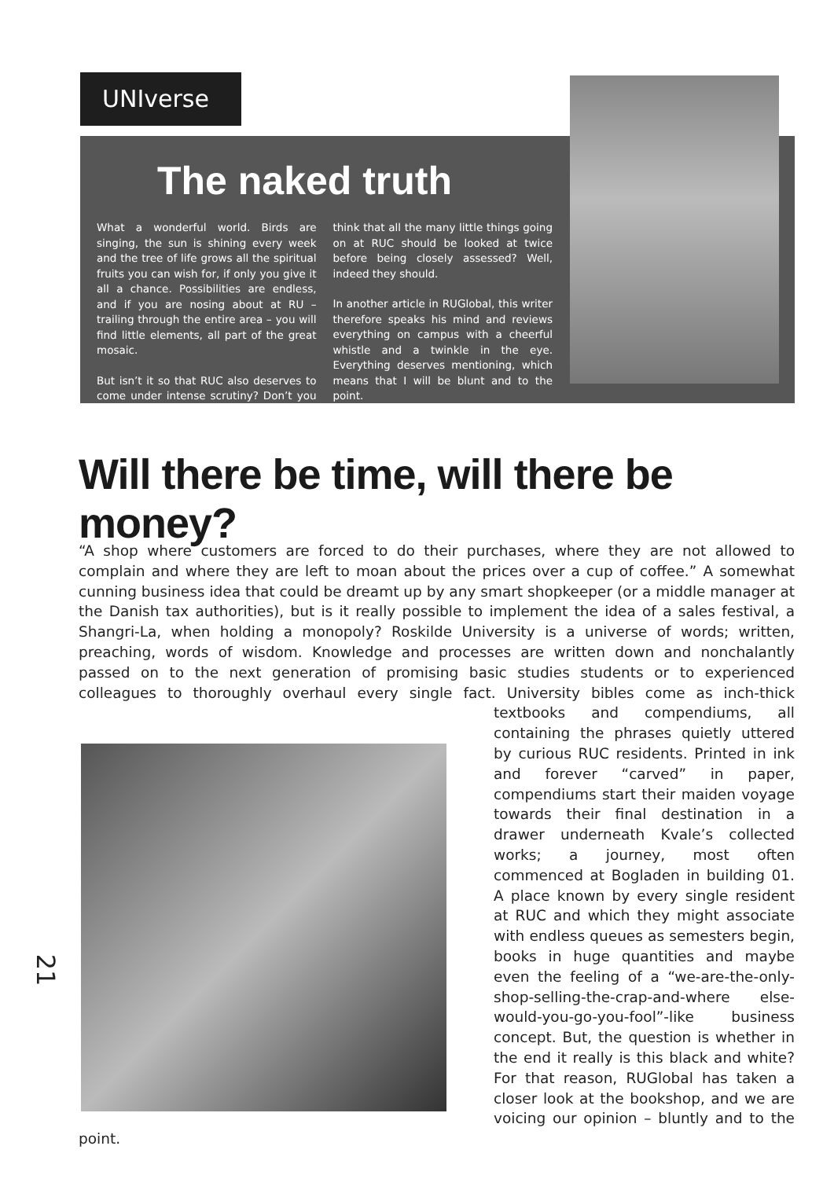UNIverse
The naked truth
What a wonderful world. Birds are singing, the sun is shining every week and the tree of life grows all the spiritual fruits you can wish for, if only you give it all a chance. Possibilities are endless, and if you are nosing about at RU – trailing through the entire area – you will find little elements, all part of the great mosaic.
But isn’t it so that RUC also deserves to come under intense scrutiny? Don’t you think that all the many little things going on at RUC should be looked at twice before being closely assessed? Well, indeed they should.
In another article in RUGlobal, this writer therefore speaks his mind and reviews everything on campus with a cheerful whistle and a twinkle in the eye. Everything deserves mentioning, which means that I will be blunt and to the point.
Will there be time, will there be money?
“A shop where customers are forced to do their purchases, where they are not allowed to complain and where they are left to moan about the prices over a cup of coffee.” A somewhat cunning business idea that could be dreamt up by any smart shopkeeper (or a middle manager at the Danish tax authorities), but is it really possible to implement the idea of a sales festival, a Shangri-La, when holding a monopoly? Roskilde University is a universe of words; written, preaching, words of wisdom. Knowledge and processes are written down and nonchalantly passed on to the next generation of promising basic studies students or to experienced colleagues to thoroughly overhaul every single fact.
University bibles come as inch-thick textbooks and compendiums, all containing the phrases quietly uttered by curious RUC residents. Printed in ink and forever “carved” in paper, compendiums start their maiden voyage towards their final destination in a drawer underneath Kvale’s collected works; a journey, most often commenced at Bogladen in building 01. A place known by every single resident at RUC and which they might associate with endless queues as semesters begin, books in huge quantities and maybe even the feeling of a “we-are-the-only-shop-selling-the-crap-and-where else-would-you-go-you-fool”-like business concept. But, the question is whether in the end it really is this black and white? For that reason, RUGlobal has taken a closer look at the bookshop, and we are voicing our opinion – bluntly and to the point.
21